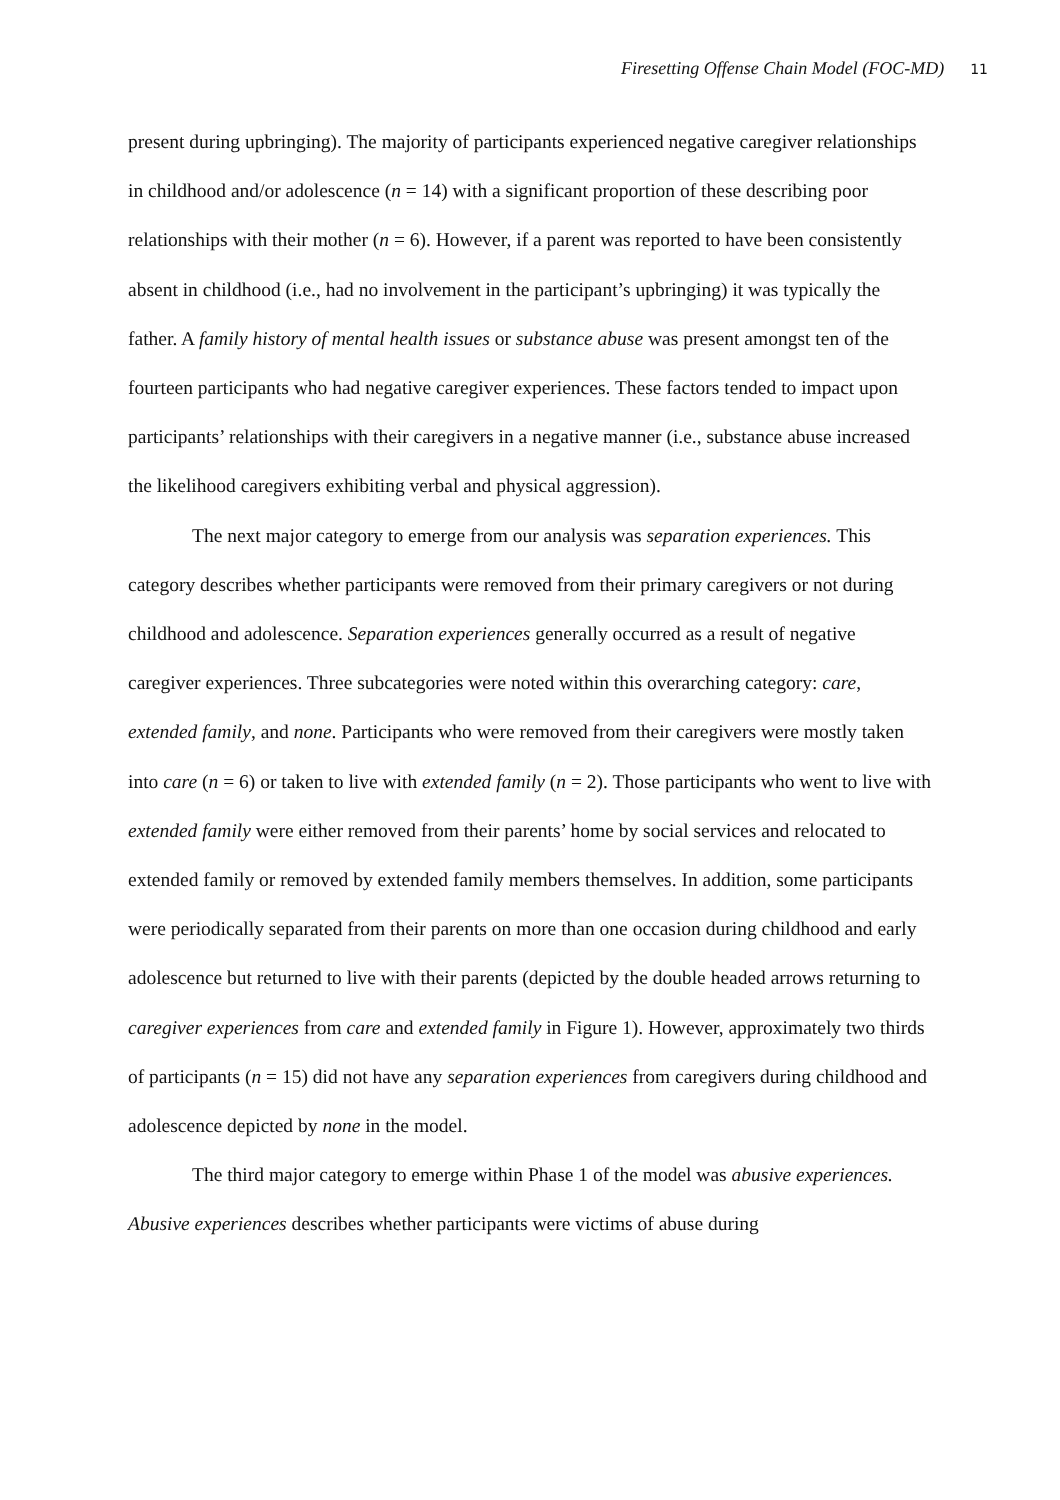Firesetting Offense Chain Model (FOC-MD) 11
present during upbringing). The majority of participants experienced negative caregiver relationships in childhood and/or adolescence (n = 14) with a significant proportion of these describing poor relationships with their mother (n = 6). However, if a parent was reported to have been consistently absent in childhood (i.e., had no involvement in the participant’s upbringing) it was typically the father. A family history of mental health issues or substance abuse was present amongst ten of the fourteen participants who had negative caregiver experiences. These factors tended to impact upon participants’ relationships with their caregivers in a negative manner (i.e., substance abuse increased the likelihood caregivers exhibiting verbal and physical aggression).
The next major category to emerge from our analysis was separation experiences. This category describes whether participants were removed from their primary caregivers or not during childhood and adolescence. Separation experiences generally occurred as a result of negative caregiver experiences. Three subcategories were noted within this overarching category: care, extended family, and none. Participants who were removed from their caregivers were mostly taken into care (n = 6) or taken to live with extended family (n = 2). Those participants who went to live with extended family were either removed from their parents’ home by social services and relocated to extended family or removed by extended family members themselves. In addition, some participants were periodically separated from their parents on more than one occasion during childhood and early adolescence but returned to live with their parents (depicted by the double headed arrows returning to caregiver experiences from care and extended family in Figure 1). However, approximately two thirds of participants (n = 15) did not have any separation experiences from caregivers during childhood and adolescence depicted by none in the model.
The third major category to emerge within Phase 1 of the model was abusive experiences. Abusive experiences describes whether participants were victims of abuse during